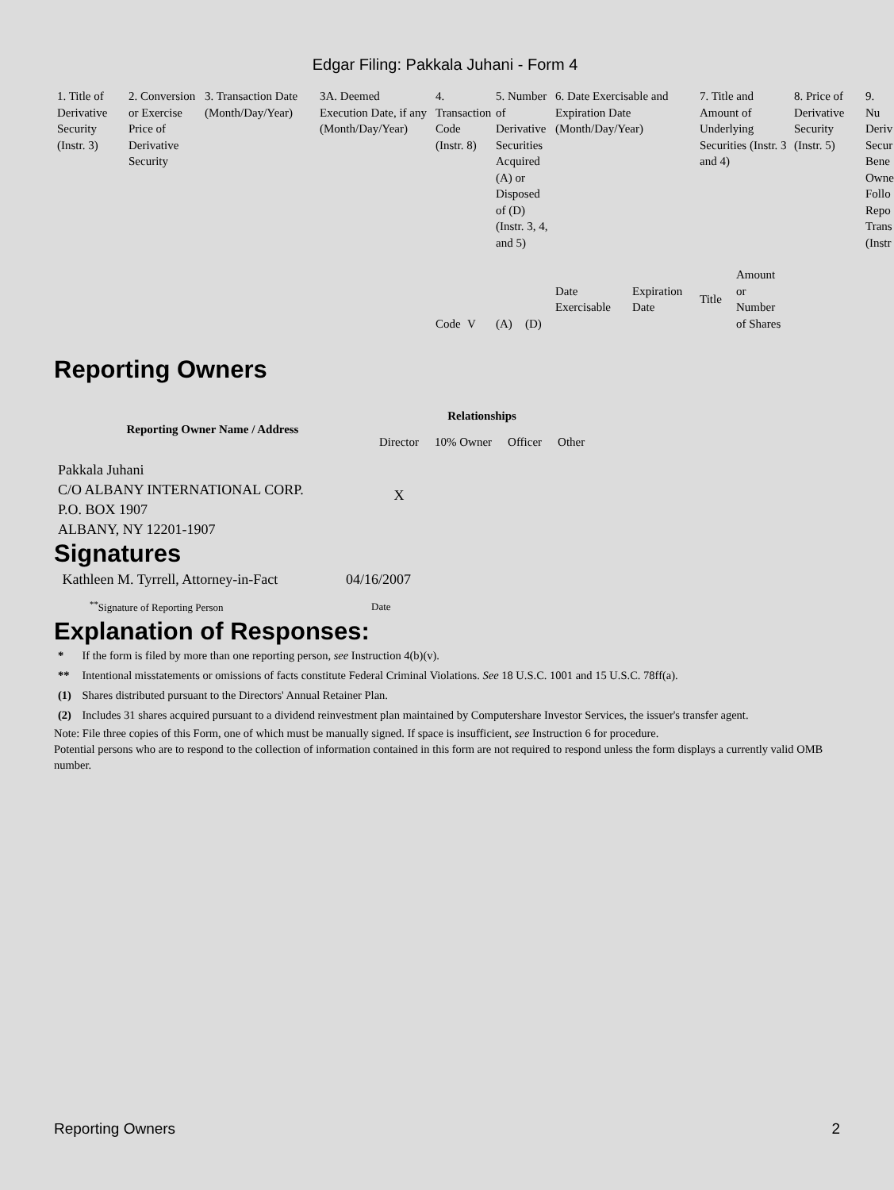Edgar Filing: Pakkala Juhani - Form 4
| 1. Title of Derivative Security (Instr. 3) | 2. Conversion or Exercise Price of Derivative Security | 3. Transaction Date (Month/Day/Year) | 3A. Deemed Execution Date, if any (Month/Day/Year) | 4. Transaction Code (Instr. 8) | | 5. Number of Derivative Securities Acquired (A) or Disposed of (D) (Instr. 3, 4, and 5) | | 6. Date Exercisable and Expiration Date (Month/Day/Year) | | 7. Title and Amount of Underlying Securities (Instr. 3 and 4) | | 8. Price of Derivative Security (Instr. 5) | 9. Nu Deriv Secur Bene Owne Follo Repo Trans (Instr |
| | | | | Code | V | (A) | (D) | Date Exercisable | Expiration Date | Title | Amount or Number of Shares | | |
Reporting Owners
| Reporting Owner Name / Address | Relationships | | | |
| --- | --- | --- | --- | --- |
| | Director | 10% Owner | Officer | Other |
| Pakkala Juhani C/O ALBANY INTERNATIONAL CORP. P.O. BOX 1907 ALBANY, NY 12201-1907 | X | | | |
Signatures
| Kathleen M. Tyrrell, Attorney-in-Fact | 04/16/2007 |
| <sup>**</sup> Signature of Reporting Person | Date |
Explanation of Responses:
| * | If the form is filed by more than one reporting person, see Instruction 4(b)(v). |
| ** | Intentional misstatements or omissions of facts constitute Federal Criminal Violations. See 18 U.S.C. 1001 and 15 U.S.C. 78ff(a). |
| (1) | Shares distributed pursuant to the Directors' Annual Retainer Plan. |
| (2) | Includes 31 shares acquired pursuant to a dividend reinvestment plan maintained by Computershare Investor Services, the issuer's transfer agent. |
Note: File three copies of this Form, one of which must be manually signed. If space is insufficient, see Instruction 6 for procedure.
Potential persons who are to respond to the collection of information contained in this form are not required to respond unless the form displays a currently valid OMB number.
Reporting Owners 2